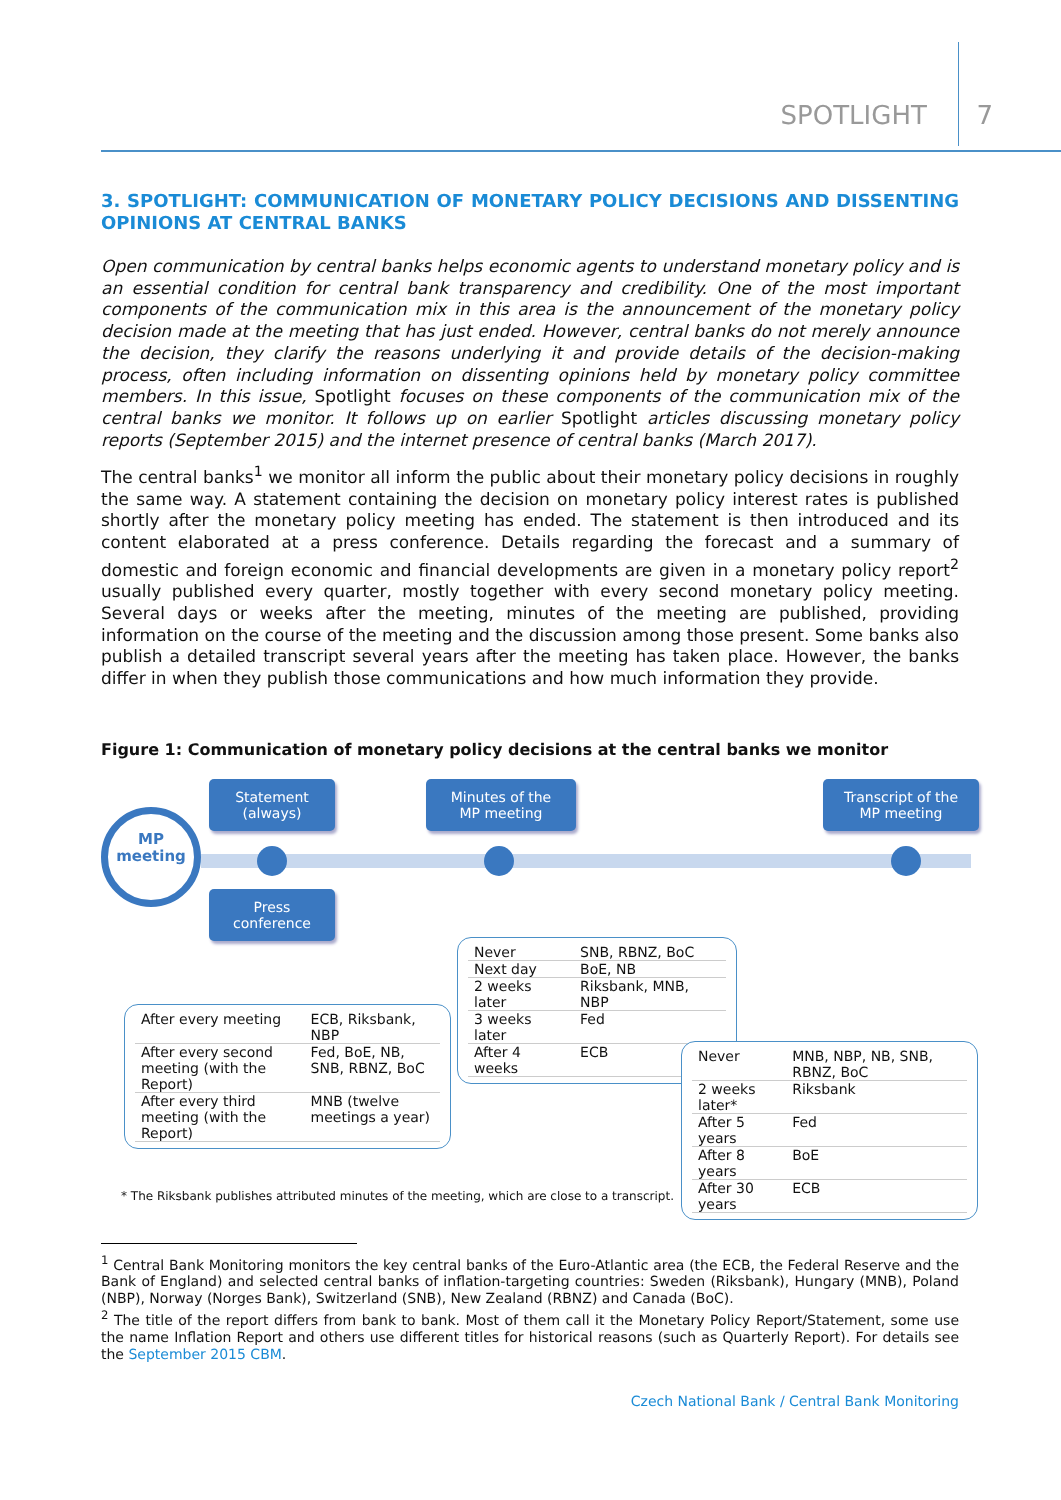SPOTLIGHT 7
3. SPOTLIGHT: COMMUNICATION OF MONETARY POLICY DECISIONS AND DISSENTING OPINIONS AT CENTRAL BANKS
Open communication by central banks helps economic agents to understand monetary policy and is an essential condition for central bank transparency and credibility. One of the most important components of the communication mix in this area is the announcement of the monetary policy decision made at the meeting that has just ended. However, central banks do not merely announce the decision, they clarify the reasons underlying it and provide details of the decision-making process, often including information on dissenting opinions held by monetary policy committee members. In this issue, Spotlight focuses on these components of the communication mix of the central banks we monitor. It follows up on earlier Spotlight articles discussing monetary policy reports (September 2015) and the internet presence of central banks (March 2017).
The central banks<sup>1</sup> we monitor all inform the public about their monetary policy decisions in roughly the same way. A statement containing the decision on monetary policy interest rates is published shortly after the monetary policy meeting has ended. The statement is then introduced and its content elaborated at a press conference. Details regarding the forecast and a summary of domestic and foreign economic and financial developments are given in a monetary policy report<sup>2</sup> usually published every quarter, mostly together with every second monetary policy meeting. Several days or weeks after the meeting, minutes of the meeting are published, providing information on the course of the meeting and the discussion among those present. Some banks also publish a detailed transcript several years after the meeting has taken place. However, the banks differ in when they publish those communications and how much information they provide.
Figure 1: Communication of monetary policy decisions at the central banks we monitor
MP
meeting
Statement
(always)
Minutes of the
MP meeting
Transcript of the
MP meeting
Press
conference
| Never | SNB, RBNZ, BoC |
| Next day | BoE, NB |
| 2 weeks later | Riksbank, MNB, NBP |
| 3 weeks later | Fed |
| After 4 weeks | ECB |
| After every meeting | ECB, Riksbank, NBP |
| After every second meeting (with the Report) | Fed, BoE, NB, SNB, RBNZ, BoC |
| After every third meeting (with the Report) | MNB (twelve meetings a year) |
| Never | MNB, NBP, NB, SNB, RBNZ, BoC |
| 2 weeks later* | Riksbank |
| After 5 years | Fed |
| After 8 years | BoE |
| After 30 years | ECB |
* The Riksbank publishes attributed minutes of the meeting, which are close to a transcript.
<sup>1</sup> Central Bank Monitoring monitors the key central banks of the Euro-Atlantic area (the ECB, the Federal Reserve and the Bank of England) and selected central banks of inflation-targeting countries: Sweden (Riksbank), Hungary (MNB), Poland (NBP), Norway (Norges Bank), Switzerland (SNB), New Zealand (RBNZ) and Canada (BoC).
<sup>2</sup> The title of the report differs from bank to bank. Most of them call it the Monetary Policy Report/Statement, some use the name Inflation Report and others use different titles for historical reasons (such as Quarterly Report). For details see the September 2015 CBM.
Czech National Bank / Central Bank Monitoring